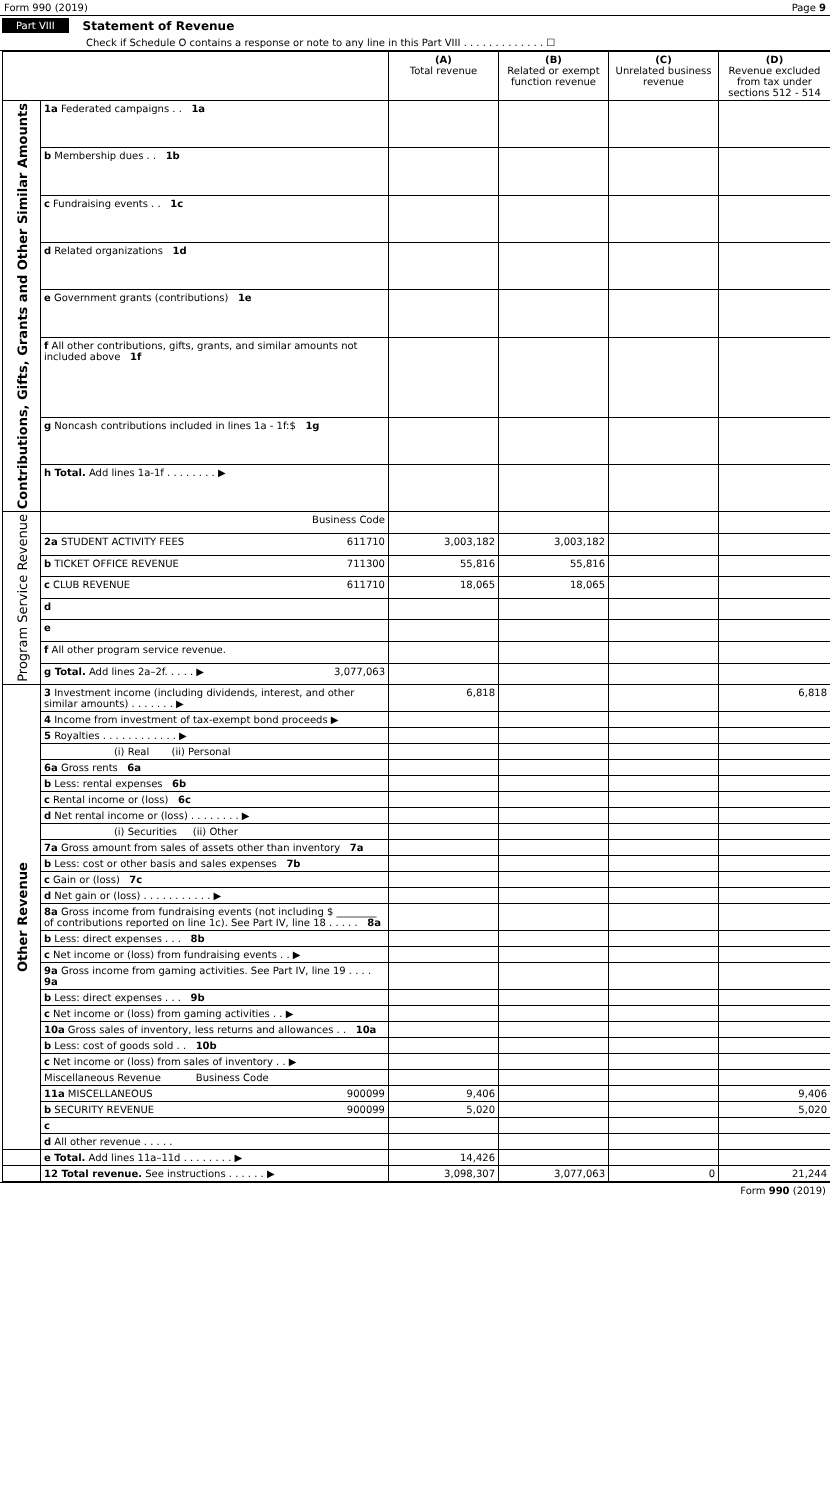Form 990 (2019) Page 9
Part VIII Statement of Revenue
Check if Schedule O contains a response or note to any line in this Part VIII . . . . . . . . . . . . . ☐
| | | (A) Total revenue | (B) Related or exempt function revenue | (C) Unrelated business revenue | (D) Revenue excluded from tax under sections 512 - 514 |
| --- | --- | --- | --- | --- | --- |
| Contributions, Gifts, Grants and Other Similar Amounts | 1a Federated campaigns . . 1a | | | | |
| | b Membership dues . . 1b | | | | |
| | c Fundraising events . . 1c | | | | |
| | d Related organizations 1d | | | | |
| | e Government grants (contributions) 1e | | | | |
| | f All other contributions, gifts, grants, and similar amounts not included above 1f | | | | |
| | g Noncash contributions included in lines 1a - 1f:$ 1g | | | | |
| | h Total. Add lines 1a-1f . . . . . . . . ▶ | | | | |
| Program Service Revenue | Business Code | | | | |
| | 2a STUDENT ACTIVITY FEES 611710 | 3,003,182 | 3,003,182 | | |
| | b TICKET OFFICE REVENUE 711300 | 55,816 | 55,816 | | |
| | c CLUB REVENUE 611710 | 18,065 | 18,065 | | |
| | d | | | | |
| | e | | | | |
| | f All other program service revenue. | | | | |
| | g Total. Add lines 2a–2f. . . . . ▶ 3,077,063 | | | | |
| Other Revenue | 3 Investment income (including dividends, interest, and other similar amounts) . . . . . . . ▶ | 6,818 | | | 6,818 |
| | 4 Income from investment of tax-exempt bond proceeds ▶ | | | | |
| | 5 Royalties . . . . . . . . . . . . ▶ | | | | |
| | (i) Real (ii) Personal | | | | |
| | 6a Gross rents 6a | | | | |
| | b Less: rental expenses 6b | | | | |
| | c Rental income or (loss) 6c | | | | |
| | d Net rental income or (loss) . . . . . . . . ▶ | | | | |
| | (i) Securities (ii) Other | | | | |
| | 7a Gross amount from sales of assets other than inventory 7a | | | | |
| | b Less: cost or other basis and sales expenses 7b | | | | |
| | c Gain or (loss) 7c | | | | |
| | d Net gain or (loss) . . . . . . . . . . . ▶ | | | | |
| | 8a Gross income from fundraising events (not including $ ________ of contributions reported on line 1c). See Part IV, line 18 . . . . . 8a | | | | |
| | b Less: direct expenses . . . 8b | | | | |
| | c Net income or (loss) from fundraising events . . ▶ | | | | |
| | 9a Gross income from gaming activities. See Part IV, line 19 . . . . 9a | | | | |
| | b Less: direct expenses . . . 9b | | | | |
| | c Net income or (loss) from gaming activities . . ▶ | | | | |
| | 10a Gross sales of inventory, less returns and allowances . . 10a | | | | |
| | b Less: cost of goods sold . . 10b | | | | |
| | c Net income or (loss) from sales of inventory . . ▶ | | | | |
| | Miscellaneous Revenue Business Code | | | | |
| | 11a MISCELLANEOUS 900099 | 9,406 | | | 9,406 |
| | b SECURITY REVENUE 900099 | 5,020 | | | 5,020 |
| | c | | | | |
| | d All other revenue . . . . . | | | | |
| | e Total. Add lines 11a–11d . . . . . . . . ▶ | 14,426 | | | |
| | 12 Total revenue. See instructions . . . . . . ▶ | 3,098,307 | 3,077,063 | 0 | 21,244 |
Form 990 (2019)